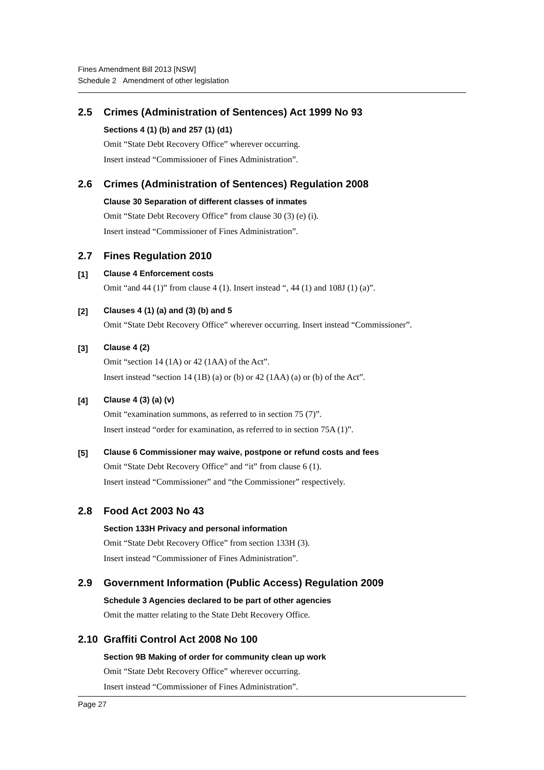Fines Amendment Bill 2013 [NSW]
Schedule 2 Amendment of other legislation
2.5 Crimes (Administration of Sentences) Act 1999 No 93
Sections 4 (1) (b) and 257 (1) (d1)
Omit “State Debt Recovery Office” wherever occurring.
Insert instead “Commissioner of Fines Administration”.
2.6 Crimes (Administration of Sentences) Regulation 2008
Clause 30 Separation of different classes of inmates
Omit “State Debt Recovery Office” from clause 30 (3) (e) (i).
Insert instead “Commissioner of Fines Administration”.
2.7 Fines Regulation 2010
[1] Clause 4 Enforcement costs
Omit “and 44 (1)” from clause 4 (1). Insert instead “, 44 (1) and 108J (1) (a)”.
[2] Clauses 4 (1) (a) and (3) (b) and 5
Omit “State Debt Recovery Office” wherever occurring. Insert instead “Commissioner”.
[3] Clause 4 (2)
Omit “section 14 (1A) or 42 (1AA) of the Act”.
Insert instead “section 14 (1B) (a) or (b) or 42 (1AA) (a) or (b) of the Act”.
[4] Clause 4 (3) (a) (v)
Omit “examination summons, as referred to in section 75 (7)”.
Insert instead “order for examination, as referred to in section 75A (1)”.
[5] Clause 6 Commissioner may waive, postpone or refund costs and fees
Omit “State Debt Recovery Office” and “it” from clause 6 (1).
Insert instead “Commissioner” and “the Commissioner” respectively.
2.8 Food Act 2003 No 43
Section 133H Privacy and personal information
Omit “State Debt Recovery Office” from section 133H (3).
Insert instead “Commissioner of Fines Administration”.
2.9 Government Information (Public Access) Regulation 2009
Schedule 3 Agencies declared to be part of other agencies
Omit the matter relating to the State Debt Recovery Office.
2.10 Graffiti Control Act 2008 No 100
Section 9B Making of order for community clean up work
Omit “State Debt Recovery Office” wherever occurring.
Insert instead “Commissioner of Fines Administration”.
Page 27